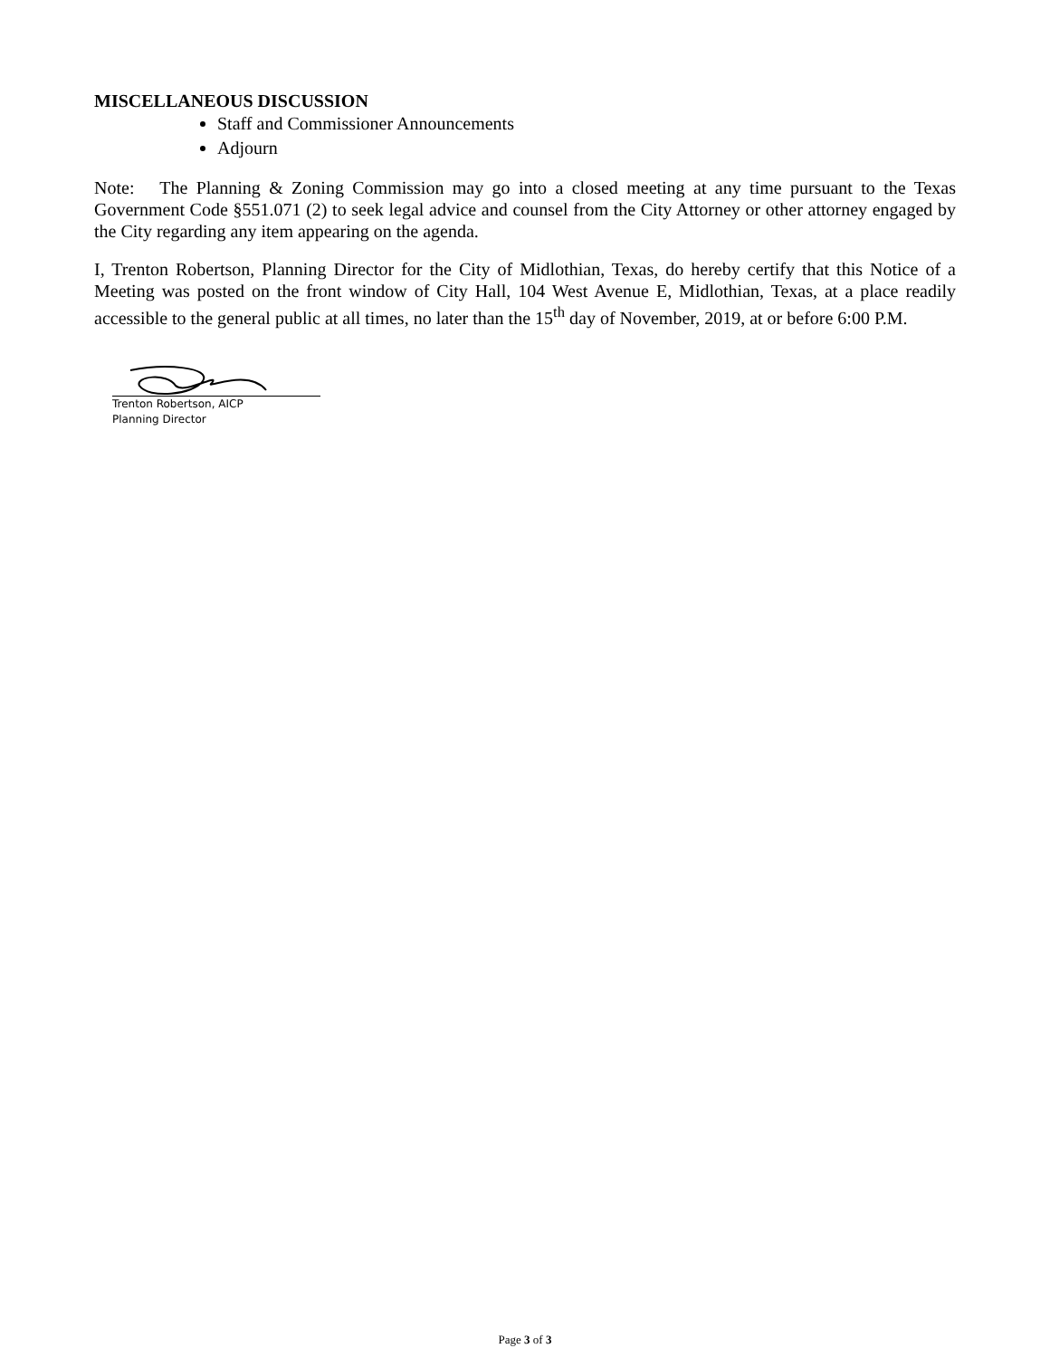MISCELLANEOUS DISCUSSION
Staff and Commissioner Announcements
Adjourn
Note: The Planning & Zoning Commission may go into a closed meeting at any time pursuant to the Texas Government Code §551.071 (2) to seek legal advice and counsel from the City Attorney or other attorney engaged by the City regarding any item appearing on the agenda.
I, Trenton Robertson, Planning Director for the City of Midlothian, Texas, do hereby certify that this Notice of a Meeting was posted on the front window of City Hall, 104 West Avenue E, Midlothian, Texas, at a place readily accessible to the general public at all times, no later than the 15<sup>th</sup> day of November, 2019, at or before 6:00 P.M.
Trenton Robertson, AICP
Planning Director
Page 3 of 3